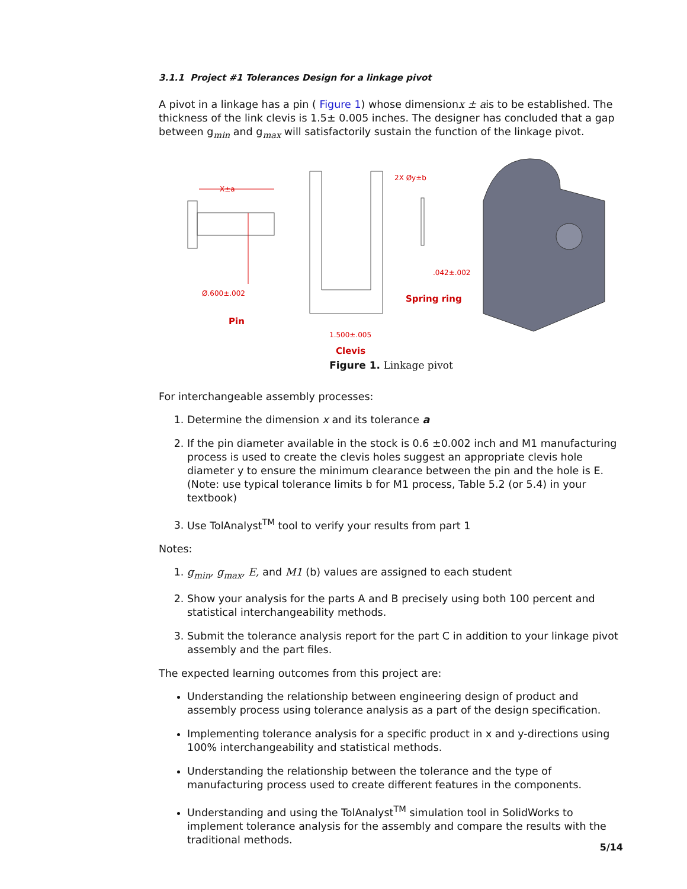3.1.1 Project #1 Tolerances Design for a linkage pivot
A pivot in a linkage has a pin ( Figure 1) whose dimensionx ± ais to be established. The thickness of the link clevis is 1.5± 0.005 inches. The designer has concluded that a gap between g<sub>min</sub> and g<sub>max</sub> will satisfactorily sustain the function of the linkage pivot.
X±a
Ø.600±.002
Pin
2X Øy±b
1.500±.005
Clevis
.042±.002
Spring ring
Figure 1. Linkage pivot
For interchangeable assembly processes:
1. Determine the dimension x and its tolerance a
2. If the pin diameter available in the stock is 0.6 ±0.002 inch and M1 manufacturing process is used to create the clevis holes suggest an appropriate clevis hole diameter y to ensure the minimum clearance between the pin and the hole is E. (Note: use typical tolerance limits b for M1 process, Table 5.2 (or 5.4) in your textbook)
3. Use TolAnalyst<sup>TM</sup> tool to verify your results from part 1
Notes:
1. g<sub>min</sub>, g<sub>max</sub>, E, and M1 (b) values are assigned to each student
2. Show your analysis for the parts A and B precisely using both 100 percent and statistical interchangeability methods.
3. Submit the tolerance analysis report for the part C in addition to your linkage pivot assembly and the part files.
The expected learning outcomes from this project are:
Understanding the relationship between engineering design of product and assembly process using tolerance analysis as a part of the design specification.
Implementing tolerance analysis for a specific product in x and y-directions using 100% interchangeability and statistical methods.
Understanding the relationship between the tolerance and the type of manufacturing process used to create different features in the components.
Understanding and using the TolAnalyst<sup>TM</sup> simulation tool in SolidWorks to implement tolerance analysis for the assembly and compare the results with the traditional methods.
5/14